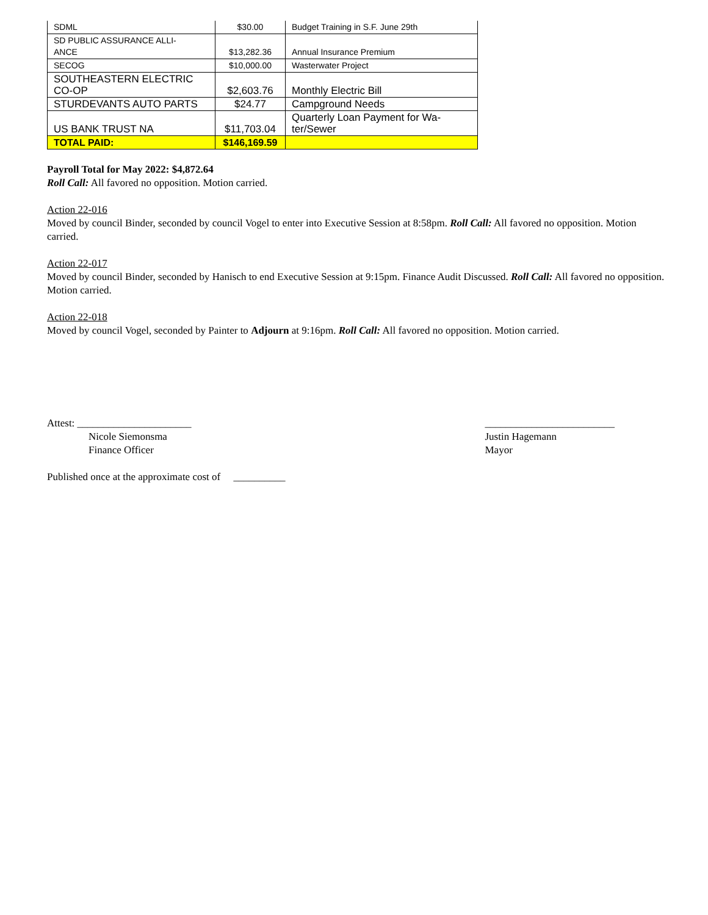| SDML | $30.00 | Budget Training in S.F. June 29th |
| SD PUBLIC ASSURANCE ALLI- ANCE | $13,282.36 | Annual Insurance Premium |
| SECOG | $10,000.00 | Wasterwater Project |
| SOUTHEASTERN ELECTRIC CO-OP | $2,603.76 | Monthly Electric Bill |
| STURDEVANTS AUTO PARTS | $24.77 | Campground Needs |
| US BANK TRUST NA | $11,703.04 | Quarterly Loan Payment for Wa- ter/Sewer |
| TOTAL PAID: | $146,169.59 | |
Payroll Total for May 2022: $4,872.64
Roll Call: All favored no opposition. Motion carried.
Action 22-016
Moved by council Binder, seconded by council Vogel to enter into Executive Session at 8:58pm. Roll Call: All favored no opposition. Motion carried.
Action 22-017
Moved by council Binder, seconded by Hanisch to end Executive Session at 9:15pm. Finance Audit Discussed. Roll Call: All favored no opposition. Motion carried.
Action 22-018
Moved by council Vogel, seconded by Painter to Adjourn at 9:16pm. Roll Call: All favored no opposition. Motion carried.
Attest: ______________________
Nicole Siemonsma
Finance Officer
_________________________
Justin Hagemann
Mayor
Published once at the approximate cost of __________